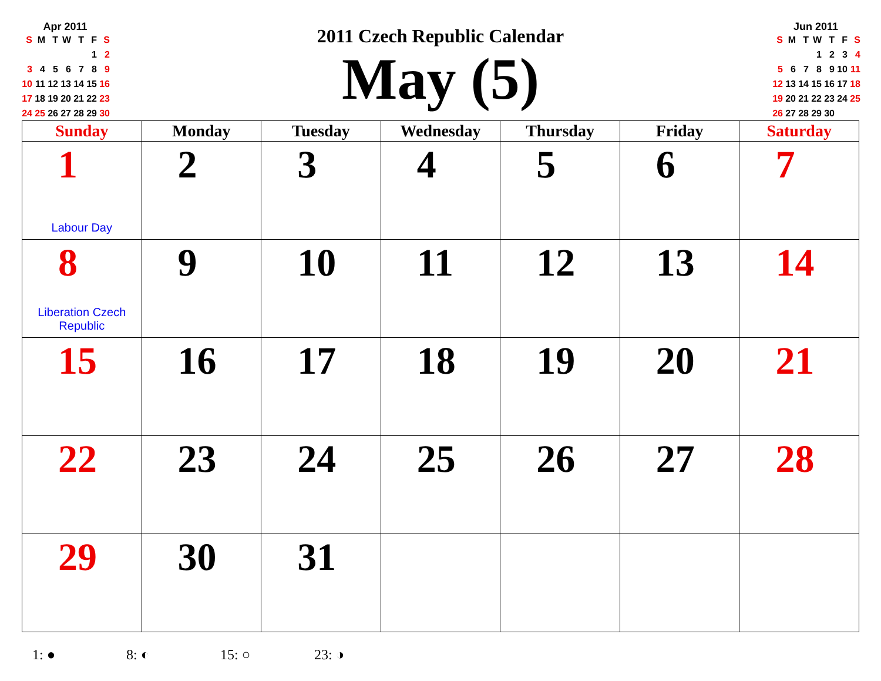Apr 2011
| S | M | T | W | T | F | S |
| | | | | | 1 | 2 |
| 3 | 4 | 5 | 6 | 7 | 8 | 9 |
| 10 | 11 | 12 | 13 | 14 | 15 | 16 |
| 17 | 18 | 19 | 20 | 21 | 22 | 23 |
| 24 | 25 | 26 | 27 | 28 | 29 | 30 |
2011 Czech Republic Calendar
May (5)
Jun 2011
| S | M | T | W | T | F | S |
| | | | 1 | 2 | 3 | 4 |
| 5 | 6 | 7 | 8 | 9 | 10 | 11 |
| 12 | 13 | 14 | 15 | 16 | 17 | 18 |
| 19 | 20 | 21 | 22 | 23 | 24 | 25 |
| 26 | 27 | 28 | 29 | 30 | | |
| Sunday | Monday | Tuesday | Wednesday | Thursday | Friday | Saturday |
| --- | --- | --- | --- | --- | --- | --- |
| 1 Labour Day | 2 | 3 | 4 | 5 | 6 | 7 |
| 8 Liberation Czech Republic | 9 | 10 | 11 | 12 | 13 | 14 |
| 15 | 16 | 17 | 18 | 19 | 20 | 21 |
| 22 | 23 | 24 | 25 | 26 | 27 | 28 |
| 29 | 30 | 31 | | | | |
1: ● 8: ◐ 15: ○ 23: ◑